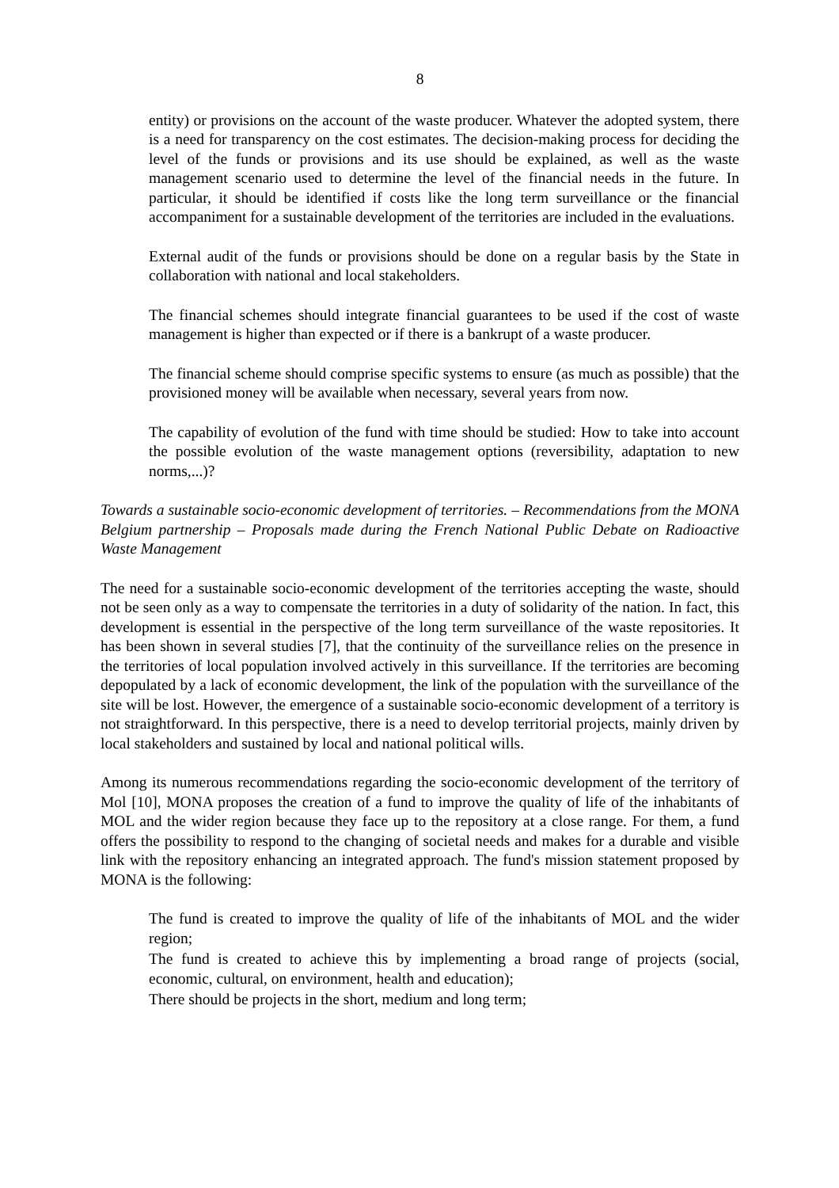8
entity) or provisions on the account of the waste producer. Whatever the adopted system, there is a need for transparency on the cost estimates. The decision-making process for deciding the level of the funds or provisions and its use should be explained, as well as the waste management scenario used to determine the level of the financial needs in the future. In particular, it should be identified if costs like the long term surveillance or the financial accompaniment for a sustainable development of the territories are included in the evaluations.
External audit of the funds or provisions should be done on a regular basis by the State in collaboration with national and local stakeholders.
The financial schemes should integrate financial guarantees to be used if the cost of waste management is higher than expected or if there is a bankrupt of a waste producer.
The financial scheme should comprise specific systems to ensure (as much as possible) that the provisioned money will be available when necessary, several years from now.
The capability of evolution of the fund with time should be studied: How to take into account the possible evolution of the waste management options (reversibility, adaptation to new norms,...)?
Towards a sustainable socio-economic development of territories. – Recommendations from the MONA Belgium partnership – Proposals made during the French National Public Debate on Radioactive Waste Management
The need for a sustainable socio-economic development of the territories accepting the waste, should not be seen only as a way to compensate the territories in a duty of solidarity of the nation. In fact, this development is essential in the perspective of the long term surveillance of the waste repositories. It has been shown in several studies [7], that the continuity of the surveillance relies on the presence in the territories of local population involved actively in this surveillance. If the territories are becoming depopulated by a lack of economic development, the link of the population with the surveillance of the site will be lost. However, the emergence of a sustainable socio-economic development of a territory is not straightforward. In this perspective, there is a need to develop territorial projects, mainly driven by local stakeholders and sustained by local and national political wills.
Among its numerous recommendations regarding the socio-economic development of the territory of Mol [10], MONA proposes the creation of a fund to improve the quality of life of the inhabitants of MOL and the wider region because they face up to the repository at a close range. For them, a fund offers the possibility to respond to the changing of societal needs and makes for a durable and visible link with the repository enhancing an integrated approach. The fund's mission statement proposed by MONA is the following:
The fund is created to improve the quality of life of the inhabitants of MOL and the wider region;
The fund is created to achieve this by implementing a broad range of projects (social, economic, cultural, on environment, health and education);
There should be projects in the short, medium and long term;